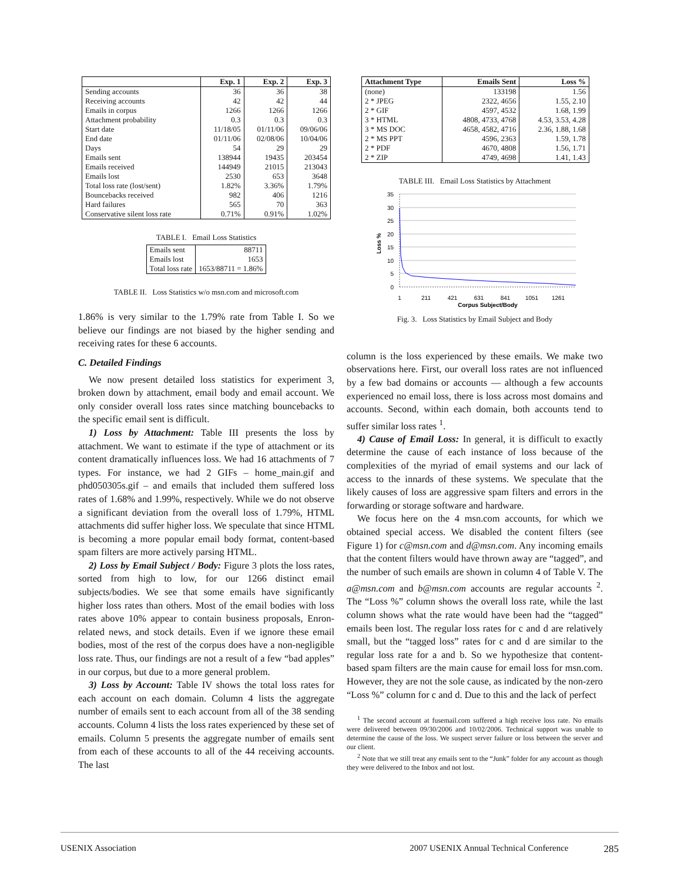| | Exp. 1 | Exp. 2 | Exp. 3 |
| --- | --- | --- | --- |
| Sending accounts | 36 | 36 | 38 |
| Receiving accounts | 42 | 42 | 44 |
| Emails in corpus | 1266 | 1266 | 1266 |
| Attachment probability | 0.3 | 0.3 | 0.3 |
| Start date | 11/18/05 | 01/11/06 | 09/06/06 |
| End date | 01/11/06 | 02/08/06 | 10/04/06 |
| Days | 54 | 29 | 29 |
| Emails sent | 138944 | 19435 | 203454 |
| Emails received | 144949 | 21015 | 213043 |
| Emails lost | 2530 | 653 | 3648 |
| Total loss rate (lost/sent) | 1.82% | 3.36% | 1.79% |
| Bouncebacks received | 982 | 406 | 1216 |
| Hard failures | 565 | 70 | 363 |
| Conservative silent loss rate | 0.71% | 0.91% | 1.02% |
TABLE I. Email Loss Statistics
| Emails sent | 88711 |
| Emails lost | 1653 |
| Total loss rate | 1653/88711 = 1.86% |
TABLE II. Loss Statistics w/o msn.com and microsoft.com
1.86% is very similar to the 1.79% rate from Table I. So we believe our findings are not biased by the higher sending and receiving rates for these 6 accounts.
C. Detailed Findings
We now present detailed loss statistics for experiment 3, broken down by attachment, email body and email account. We only consider overall loss rates since matching bouncebacks to the specific email sent is difficult.
1) Loss by Attachment: Table III presents the loss by attachment. We want to estimate if the type of attachment or its content dramatically influences loss. We had 16 attachments of 7 types. For instance, we had 2 GIFs – home_main.gif and phd050305s.gif – and emails that included them suffered loss rates of 1.68% and 1.99%, respectively. While we do not observe a significant deviation from the overall loss of 1.79%, HTML attachments did suffer higher loss. We speculate that since HTML is becoming a more popular email body format, content-based spam filters are more actively parsing HTML.
2) Loss by Email Subject / Body: Figure 3 plots the loss rates, sorted from high to low, for our 1266 distinct email subjects/bodies. We see that some emails have significantly higher loss rates than others. Most of the email bodies with loss rates above 10% appear to contain business proposals, Enron-related news, and stock details. Even if we ignore these email bodies, most of the rest of the corpus does have a non-negligible loss rate. Thus, our findings are not a result of a few “bad apples” in our corpus, but due to a more general problem.
3) Loss by Account: Table IV shows the total loss rates for each account on each domain. Column 4 lists the aggregate number of emails sent to each account from all of the 38 sending accounts. Column 4 lists the loss rates experienced by these set of emails. Column 5 presents the aggregate number of emails sent from each of these accounts to all of the 44 receiving accounts. The last
| Attachment Type | Emails Sent | Loss % |
| --- | --- | --- |
| (none) | 133198 | 1.56 |
| 2 * JPEG | 2322, 4656 | 1.55, 2.10 |
| 2 * GIF | 4597, 4532 | 1.68, 1.99 |
| 3 * HTML | 4808, 4733, 4768 | 4.53, 3.53, 4.28 |
| 3 * MS DOC | 4658, 4582, 4716 | 2.36, 1.88, 1.68 |
| 2 * MS PPT | 4596, 2363 | 1.59, 1.78 |
| 2 * PDF | 4670, 4808 | 1.56, 1.71 |
| 2 * ZIP | 4749, 4698 | 1.41, 1.43 |
TABLE III. Email Loss Statistics by Attachment
35
30
25
20
15
10
5
0
Loss %
1
211
421
631
841
1051
1261
Corpus Subject/Body
Fig. 3. Loss Statistics by Email Subject and Body
column is the loss experienced by these emails. We make two observations here. First, our overall loss rates are not influenced by a few bad domains or accounts — although a few accounts experienced no email loss, there is loss across most domains and accounts. Second, within each domain, both accounts tend to suffer similar loss rates <sup>1</sup>.
4) Cause of Email Loss: In general, it is difficult to exactly determine the cause of each instance of loss because of the complexities of the myriad of email systems and our lack of access to the innards of these systems. We speculate that the likely causes of loss are aggressive spam filters and errors in the forwarding or storage software and hardware.
We focus here on the 4 msn.com accounts, for which we obtained special access. We disabled the content filters (see Figure 1) for c@msn.com and d@msn.com. Any incoming emails that the content filters would have thrown away are “tagged”, and the number of such emails are shown in column 4 of Table V. The a@msn.com and b@msn.com accounts are regular accounts <sup>2</sup>. The “Loss %” column shows the overall loss rate, while the last column shows what the rate would have been had the “tagged” emails been lost. The regular loss rates for c and d are relatively small, but the “tagged loss” rates for c and d are similar to the regular loss rate for a and b. So we hypothesize that content-based spam filters are the main cause for email loss for msn.com. However, they are not the sole cause, as indicated by the non-zero “Loss %” column for c and d. Due to this and the lack of perfect
<sup>1</sup> The second account at fusemail.com suffered a high receive loss rate. No emails were delivered between 09/30/2006 and 10/02/2006. Technical support was unable to determine the cause of the loss. We suspect server failure or loss between the server and our client.
<sup>2</sup> Note that we still treat any emails sent to the “Junk” folder for any account as though they were delivered to the Inbox and not lost.
USENIX Association 2007 USENIX Annual Technical Conference 285